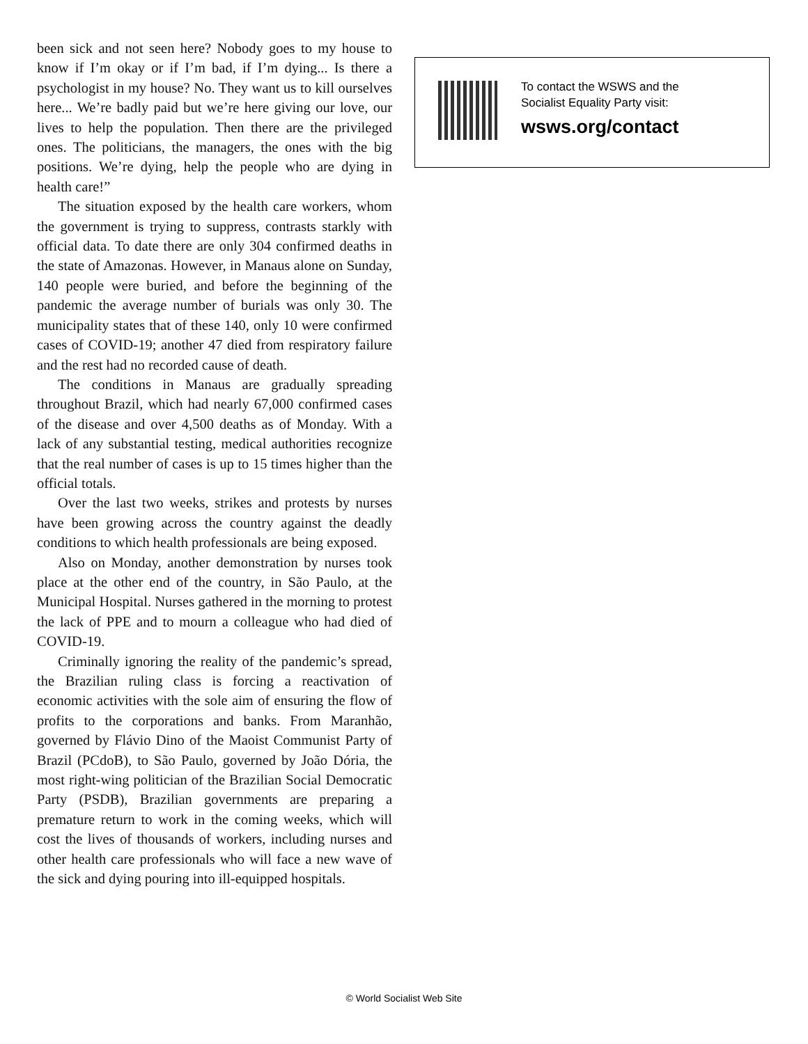been sick and not seen here? Nobody goes to my house to know if I’m okay or if I’m bad, if I’m dying... Is there a psychologist in my house? No. They want us to kill ourselves here... We’re badly paid but we’re here giving our love, our lives to help the population. Then there are the privileged ones. The politicians, the managers, the ones with the big positions. We’re dying, help the people who are dying in health care!”
The situation exposed by the health care workers, whom the government is trying to suppress, contrasts starkly with official data. To date there are only 304 confirmed deaths in the state of Amazonas. However, in Manaus alone on Sunday, 140 people were buried, and before the beginning of the pandemic the average number of burials was only 30. The municipality states that of these 140, only 10 were confirmed cases of COVID-19; another 47 died from respiratory failure and the rest had no recorded cause of death.
The conditions in Manaus are gradually spreading throughout Brazil, which had nearly 67,000 confirmed cases of the disease and over 4,500 deaths as of Monday. With a lack of any substantial testing, medical authorities recognize that the real number of cases is up to 15 times higher than the official totals.
Over the last two weeks, strikes and protests by nurses have been growing across the country against the deadly conditions to which health professionals are being exposed.
Also on Monday, another demonstration by nurses took place at the other end of the country, in São Paulo, at the Municipal Hospital. Nurses gathered in the morning to protest the lack of PPE and to mourn a colleague who had died of COVID-19.
Criminally ignoring the reality of the pandemic’s spread, the Brazilian ruling class is forcing a reactivation of economic activities with the sole aim of ensuring the flow of profits to the corporations and banks. From Maranhão, governed by Flávio Dino of the Maoist Communist Party of Brazil (PCdoB), to São Paulo, governed by João Dória, the most right-wing politician of the Brazilian Social Democratic Party (PSDB), Brazilian governments are preparing a premature return to work in the coming weeks, which will cost the lives of thousands of workers, including nurses and other health care professionals who will face a new wave of the sick and dying pouring into ill-equipped hospitals.
To contact the WSWS and the
Socialist Equality Party visit:
wsws.org/contact
© World Socialist Web Site